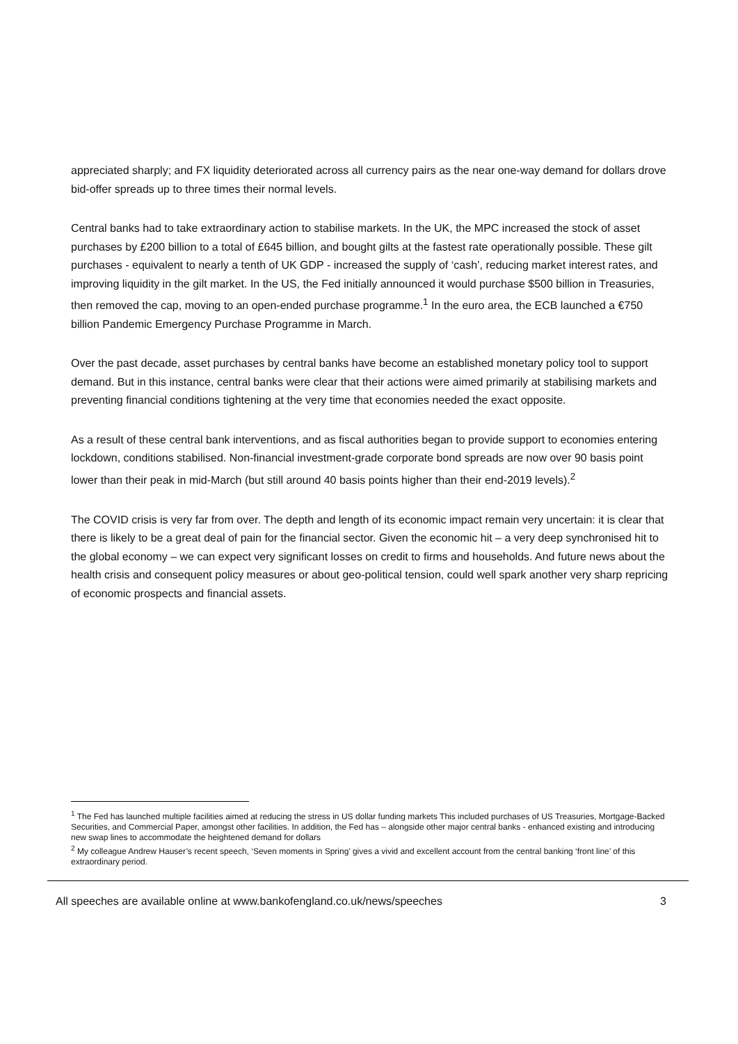appreciated sharply; and FX liquidity deteriorated across all currency pairs as the near one-way demand for dollars drove bid-offer spreads up to three times their normal levels.
Central banks had to take extraordinary action to stabilise markets. In the UK, the MPC increased the stock of asset purchases by £200 billion to a total of £645 billion, and bought gilts at the fastest rate operationally possible. These gilt purchases - equivalent to nearly a tenth of UK GDP - increased the supply of ‘cash’, reducing market interest rates, and improving liquidity in the gilt market. In the US, the Fed initially announced it would purchase $500 billion in Treasuries, then removed the cap, moving to an open-ended purchase programme.<sup>1</sup> In the euro area, the ECB launched a €750 billion Pandemic Emergency Purchase Programme in March.
Over the past decade, asset purchases by central banks have become an established monetary policy tool to support demand. But in this instance, central banks were clear that their actions were aimed primarily at stabilising markets and preventing financial conditions tightening at the very time that economies needed the exact opposite.
As a result of these central bank interventions, and as fiscal authorities began to provide support to economies entering lockdown, conditions stabilised. Non-financial investment-grade corporate bond spreads are now over 90 basis point lower than their peak in mid-March (but still around 40 basis points higher than their end-2019 levels).<sup>2</sup>
The COVID crisis is very far from over. The depth and length of its economic impact remain very uncertain: it is clear that there is likely to be a great deal of pain for the financial sector. Given the economic hit – a very deep synchronised hit to the global economy – we can expect very significant losses on credit to firms and households. And future news about the health crisis and consequent policy measures or about geo-political tension, could well spark another very sharp repricing of economic prospects and financial assets.
<sup>1</sup> The Fed has launched multiple facilities aimed at reducing the stress in US dollar funding markets This included purchases of US Treasuries, Mortgage-Backed Securities, and Commercial Paper, amongst other facilities. In addition, the Fed has – alongside other major central banks - enhanced existing and introducing new swap lines to accommodate the heightened demand for dollars
<sup>2</sup> My colleague Andrew Hauser’s recent speech, ‘Seven moments in Spring’ gives a vivid and excellent account from the central banking ‘front line’ of this extraordinary period.
All speeches are available online at www.bankofengland.co.uk/news/speeches 3